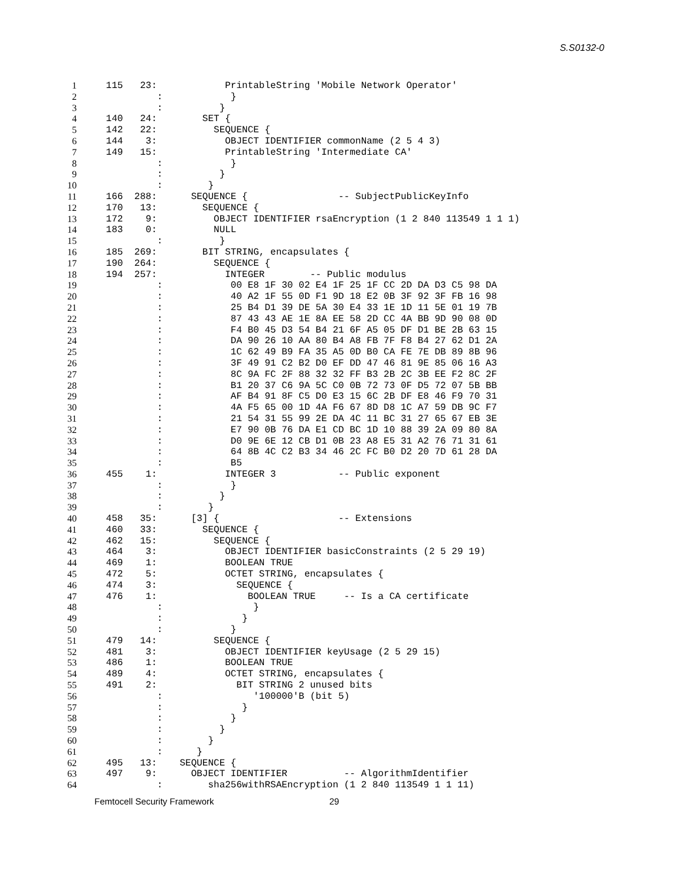S.S0132-0
1 115 23: PrintableString 'Mobile Network Operator'
2 : }
3 : }
4 140 24: SET {
5 142 22: SEQUENCE {
6 144 3: OBJECT IDENTIFIER commonName (2 5 4 3)
7 149 15: PrintableString 'Intermediate CA'
8 : }
9 : }
10 : }
11 166 288: SEQUENCE { -- SubjectPublicKeyInfo
12 170 13: SEQUENCE {
13 172 9: OBJECT IDENTIFIER rsaEncryption (1 2 840 113549 1 1 1)
14 183 0: NULL
15 : }
16 185 269: BIT STRING, encapsulates {
17 190 264: SEQUENCE {
18 194 257: INTEGER -- Public modulus
19 : 00 E8 1F 30 02 E4 1F 25 1F CC 2D DA D3 C5 98 DA
20 : 40 A2 1F 55 0D F1 9D 18 E2 0B 3F 92 3F FB 16 98
21 : 25 B4 D1 39 DE 5A 30 E4 33 1E 1D 11 5E 01 19 7B
22 : 87 43 43 AE 1E 8A EE 58 2D CC 4A BB 9D 90 08 0D
23 : F4 B0 45 D3 54 B4 21 6F A5 05 DF D1 BE 2B 63 15
24 : DA 90 26 10 AA 80 B4 A8 FB 7F F8 B4 27 62 D1 2A
25 : 1C 62 49 B9 FA 35 A5 0D B0 CA FE 7E DB 89 8B 96
26 : 3F 49 91 C2 B2 D0 EF DD 47 46 81 9E 85 06 16 A3
27 : 8C 9A FC 2F 88 32 32 FF B3 2B 2C 3B EE F2 8C 2F
28 : B1 20 37 C6 9A 5C C0 0B 72 73 0F D5 72 07 5B BB
29 : AF B4 91 8F C5 D0 E3 15 6C 2B DF E8 46 F9 70 31
30 : 4A F5 65 00 1D 4A F6 67 8D D8 1C A7 59 DB 9C F7
31 : 21 54 31 55 99 2E DA 4C 11 BC 31 27 65 67 EB 3E
32 : E7 90 0B 76 DA E1 CD BC 1D 10 88 39 2A 09 80 8A
33 : D0 9E 6E 12 CB D1 0B 23 A8 E5 31 A2 76 71 31 61
34 : 64 8B 4C C2 B3 34 46 2C FC B0 D2 20 7D 61 28 DA
35 : B5
36 455 1: INTEGER 3 -- Public exponent
37 : }
38 : }
39 : }
40 458 35: [3] { -- Extensions
41 460 33: SEQUENCE {
42 462 15: SEQUENCE {
43 464 3: OBJECT IDENTIFIER basicConstraints (2 5 29 19)
44 469 1: BOOLEAN TRUE
45 472 5: OCTET STRING, encapsulates {
46 474 3: SEQUENCE {
47 476 1: BOOLEAN TRUE -- Is a CA certificate
48 : }
49 : }
50 : }
51 479 14: SEQUENCE {
52 481 3: OBJECT IDENTIFIER keyUsage (2 5 29 15)
53 486 1: BOOLEAN TRUE
54 489 4: OCTET STRING, encapsulates {
55 491 2: BIT STRING 2 unused bits
56 : '100000'B (bit 5)
57 : }
58 : }
59 : }
60 : }
61 : }
62 495 13: SEQUENCE {
63 497 9: OBJECT IDENTIFIER -- AlgorithmIdentifier
64 : sha256withRSAEncryption (1 2 840 113549 1 1 11)
Femtocell Security Framework 29